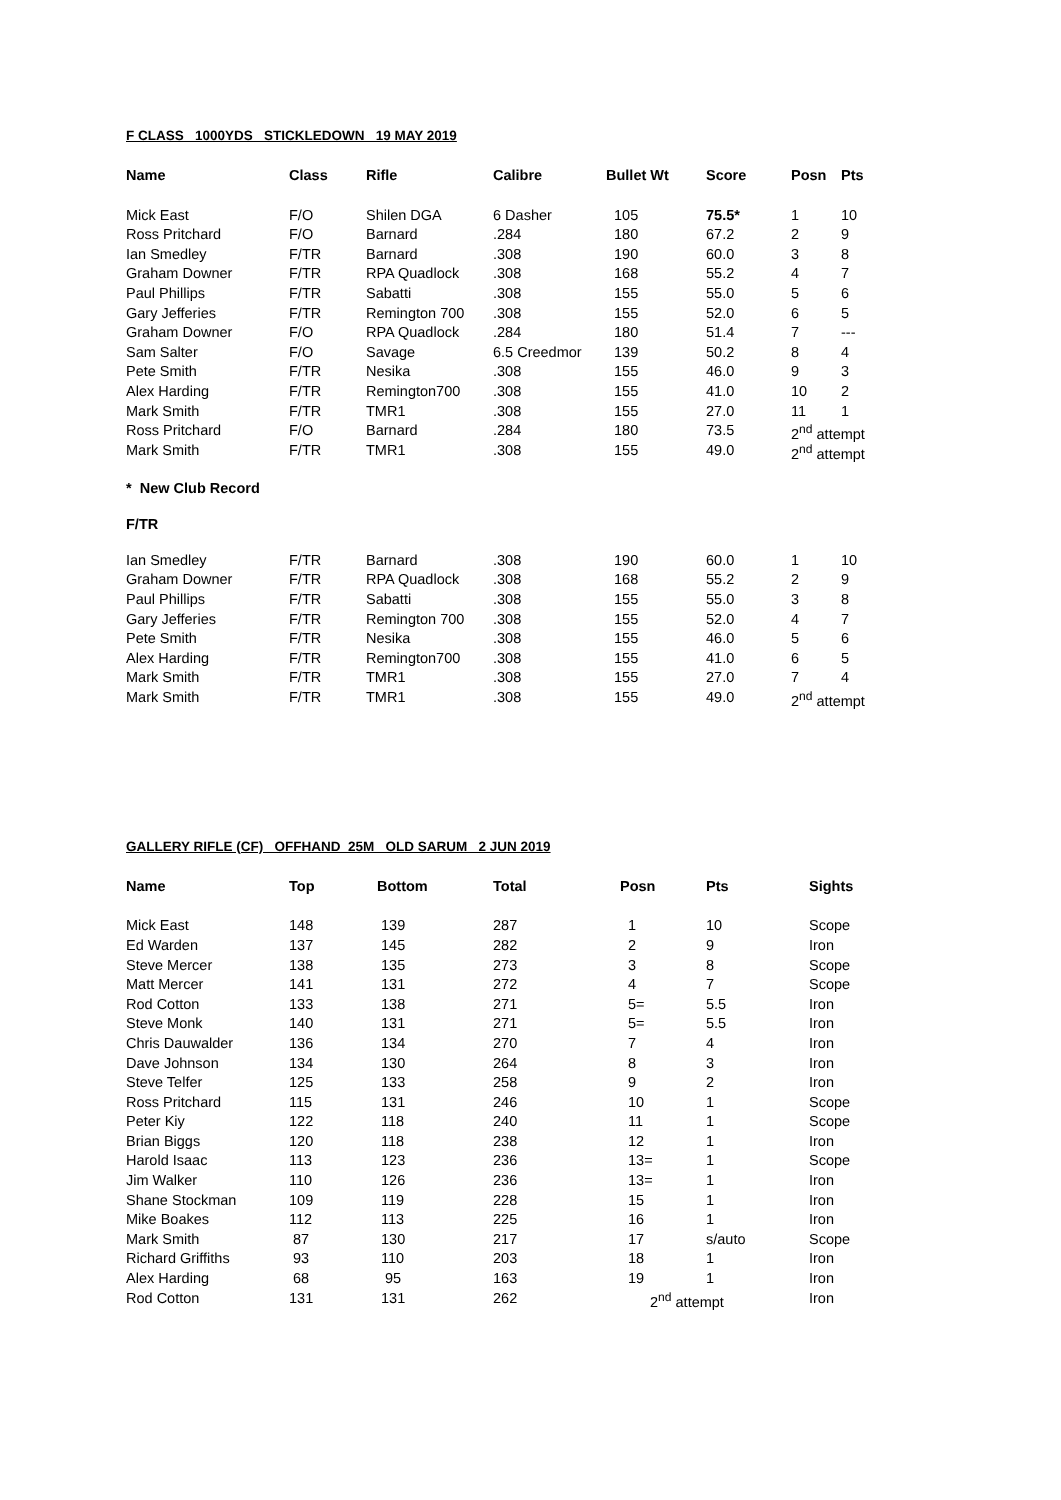F CLASS 1000YDS STICKLEDOWN 19 MAY 2019
| Name | Class | Rifle | Calibre | Bullet Wt | Score | Posn | Pts |
| --- | --- | --- | --- | --- | --- | --- | --- |
| Mick East | F/O | Shilen DGA | 6 Dasher | 105 | 75.5* | 1 | 10 |
| Ross Pritchard | F/O | Barnard | .284 | 180 | 67.2 | 2 | 9 |
| Ian Smedley | F/TR | Barnard | .308 | 190 | 60.0 | 3 | 8 |
| Graham Downer | F/TR | RPA Quadlock | .308 | 168 | 55.2 | 4 | 7 |
| Paul Phillips | F/TR | Sabatti | .308 | 155 | 55.0 | 5 | 6 |
| Gary Jefferies | F/TR | Remington 700 | .308 | 155 | 52.0 | 6 | 5 |
| Graham Downer | F/O | RPA Quadlock | .284 | 180 | 51.4 | 7 | --- |
| Sam Salter | F/O | Savage | 6.5 Creedmor | 139 | 50.2 | 8 | 4 |
| Pete Smith | F/TR | Nesika | .308 | 155 | 46.0 | 9 | 3 |
| Alex Harding | F/TR | Remington700 | .308 | 155 | 41.0 | 10 | 2 |
| Mark Smith | F/TR | TMR1 | .308 | 155 | 27.0 | 11 | 1 |
| Ross Pritchard | F/O | Barnard | .284 | 180 | 73.5 | 2<sup>nd</sup> attempt | |
| Mark Smith | F/TR | TMR1 | .308 | 155 | 49.0 | 2<sup>nd</sup> attempt | |
* New Club Record
F/TR
| Ian Smedley | F/TR | Barnard | .308 | 190 | 60.0 | 1 | 10 |
| Graham Downer | F/TR | RPA Quadlock | .308 | 168 | 55.2 | 2 | 9 |
| Paul Phillips | F/TR | Sabatti | .308 | 155 | 55.0 | 3 | 8 |
| Gary Jefferies | F/TR | Remington 700 | .308 | 155 | 52.0 | 4 | 7 |
| Pete Smith | F/TR | Nesika | .308 | 155 | 46.0 | 5 | 6 |
| Alex Harding | F/TR | Remington700 | .308 | 155 | 41.0 | 6 | 5 |
| Mark Smith | F/TR | TMR1 | .308 | 155 | 27.0 | 7 | 4 |
| Mark Smith | F/TR | TMR1 | .308 | 155 | 49.0 | 2<sup>nd</sup> attempt | |
GALLERY RIFLE (CF) OFFHAND 25M OLD SARUM 2 JUN 2019
| Name | Top | Bottom | Total | Posn | Pts | Sights |
| --- | --- | --- | --- | --- | --- | --- |
| Mick East | 148 | 139 | 287 | 1 | 10 | Scope |
| Ed Warden | 137 | 145 | 282 | 2 | 9 | Iron |
| Steve Mercer | 138 | 135 | 273 | 3 | 8 | Scope |
| Matt Mercer | 141 | 131 | 272 | 4 | 7 | Scope |
| Rod Cotton | 133 | 138 | 271 | 5= | 5.5 | Iron |
| Steve Monk | 140 | 131 | 271 | 5= | 5.5 | Iron |
| Chris Dauwalder | 136 | 134 | 270 | 7 | 4 | Iron |
| Dave Johnson | 134 | 130 | 264 | 8 | 3 | Iron |
| Steve Telfer | 125 | 133 | 258 | 9 | 2 | Iron |
| Ross Pritchard | 115 | 131 | 246 | 10 | 1 | Scope |
| Peter Kiy | 122 | 118 | 240 | 11 | 1 | Scope |
| Brian Biggs | 120 | 118 | 238 | 12 | 1 | Iron |
| Harold Isaac | 113 | 123 | 236 | 13= | 1 | Scope |
| Jim Walker | 110 | 126 | 236 | 13= | 1 | Iron |
| Shane Stockman | 109 | 119 | 228 | 15 | 1 | Iron |
| Mike Boakes | 112 | 113 | 225 | 16 | 1 | Iron |
| Mark Smith | 87 | 130 | 217 | 17 | s/auto | Scope |
| Richard Griffiths | 93 | 110 | 203 | 18 | 1 | Iron |
| Alex Harding | 68 | 95 | 163 | 19 | 1 | Iron |
| Rod Cotton | 131 | 131 | 262 | 2<sup>nd</sup> attempt | | Iron |